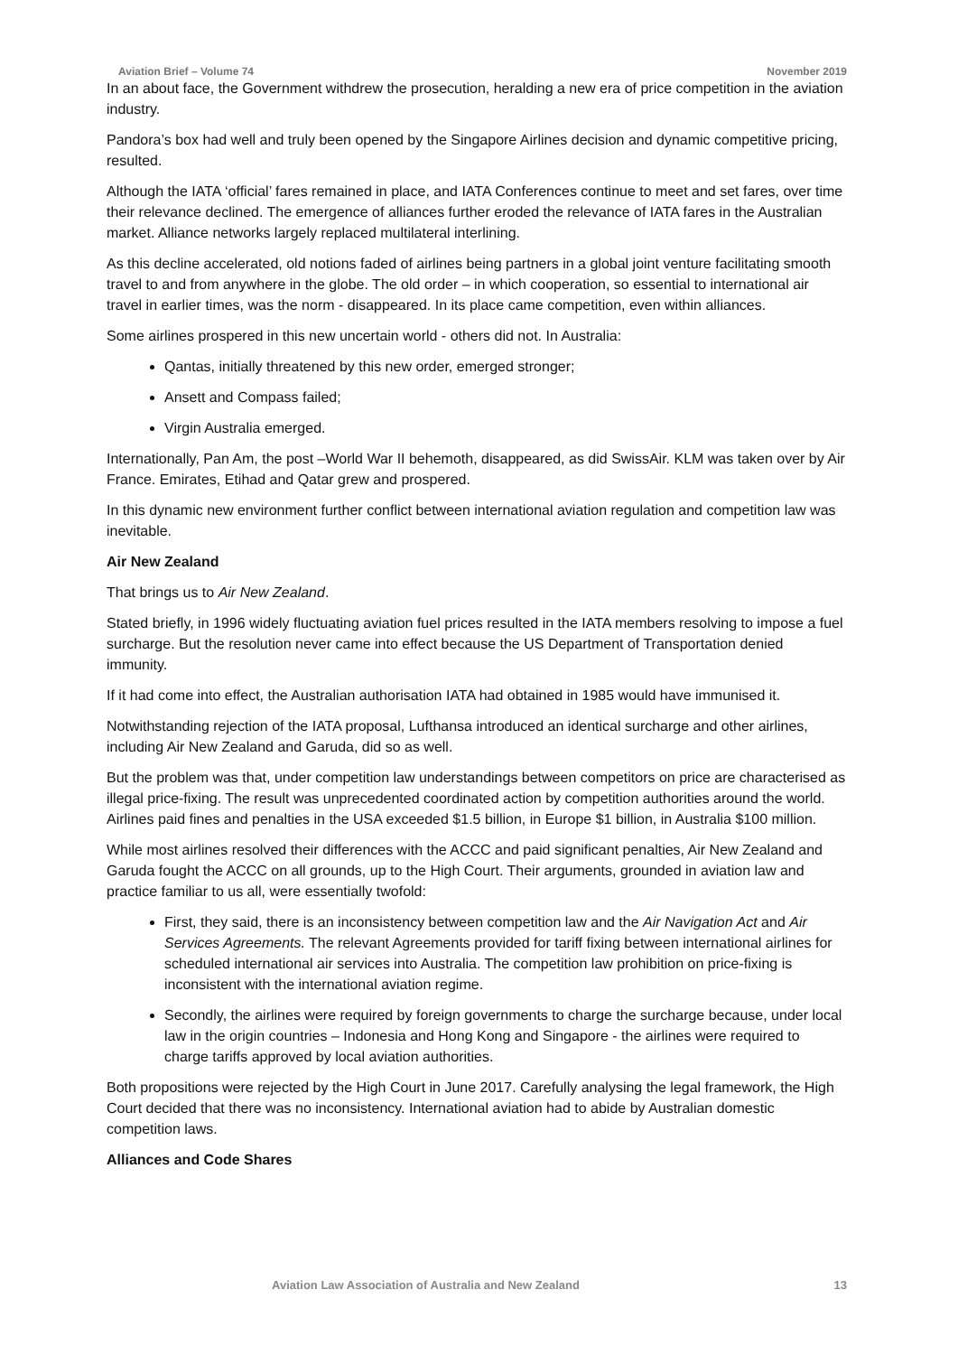Aviation Brief – Volume 74 November 2019
In an about face, the Government withdrew the prosecution, heralding a new era of price competition in the aviation industry.
Pandora’s box had well and truly been opened by the Singapore Airlines decision and dynamic competitive pricing, resulted.
Although the IATA ‘official’ fares remained in place, and IATA Conferences continue to meet and set fares, over time their relevance declined. The emergence of alliances further eroded the relevance of IATA fares in the Australian market. Alliance networks largely replaced multilateral interlining.
As this decline accelerated, old notions faded of airlines being partners in a global joint venture facilitating smooth travel to and from anywhere in the globe. The old order – in which cooperation, so essential to international air travel in earlier times, was the norm - disappeared. In its place came competition, even within alliances.
Some airlines prospered in this new uncertain world - others did not. In Australia:
Qantas, initially threatened by this new order, emerged stronger;
Ansett and Compass failed;
Virgin Australia emerged.
Internationally, Pan Am, the post –World War II behemoth, disappeared, as did SwissAir. KLM was taken over by Air France. Emirates, Etihad and Qatar grew and prospered.
In this dynamic new environment further conflict between international aviation regulation and competition law was inevitable.
Air New Zealand
That brings us to Air New Zealand.
Stated briefly, in 1996 widely fluctuating aviation fuel prices resulted in the IATA members resolving to impose a fuel surcharge. But the resolution never came into effect because the US Department of Transportation denied immunity.
If it had come into effect, the Australian authorisation IATA had obtained in 1985 would have immunised it.
Notwithstanding rejection of the IATA proposal, Lufthansa introduced an identical surcharge and other airlines, including Air New Zealand and Garuda, did so as well.
But the problem was that, under competition law understandings between competitors on price are characterised as illegal price-fixing. The result was unprecedented coordinated action by competition authorities around the world. Airlines paid fines and penalties in the USA exceeded $1.5 billion, in Europe $1 billion, in Australia $100 million.
While most airlines resolved their differences with the ACCC and paid significant penalties, Air New Zealand and Garuda fought the ACCC on all grounds, up to the High Court. Their arguments, grounded in aviation law and practice familiar to us all, were essentially twofold:
First, they said, there is an inconsistency between competition law and the Air Navigation Act and Air Services Agreements. The relevant Agreements provided for tariff fixing between international airlines for scheduled international air services into Australia. The competition law prohibition on price-fixing is inconsistent with the international aviation regime.
Secondly, the airlines were required by foreign governments to charge the surcharge because, under local law in the origin countries – Indonesia and Hong Kong and Singapore - the airlines were required to charge tariffs approved by local aviation authorities.
Both propositions were rejected by the High Court in June 2017. Carefully analysing the legal framework, the High Court decided that there was no inconsistency. International aviation had to abide by Australian domestic competition laws.
Alliances and Code Shares
Aviation Law Association of Australia and New Zealand 13